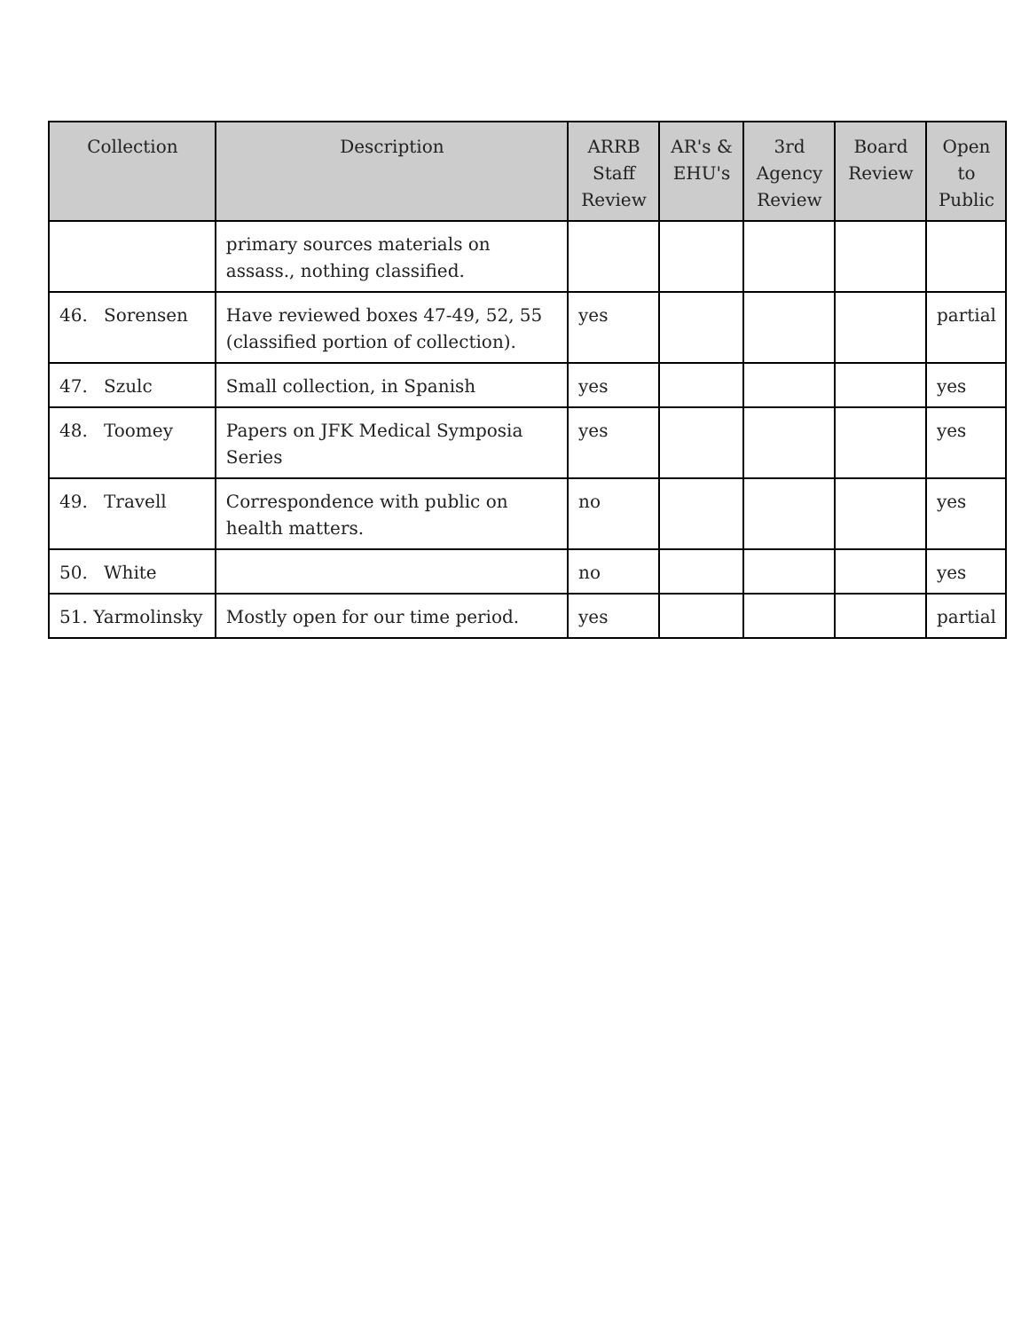| Collection | Description | ARRB Staff Review | AR's & EHU's | 3rd Agency Review | Board Review | Open to Public |
| --- | --- | --- | --- | --- | --- | --- |
| | primary sources materials on assass., nothing classified. | | | | | |
| 46. Sorensen | Have reviewed boxes 47-49, 52, 55 (classified portion of collection). | yes | | | | partial |
| 47. Szulc | Small collection, in Spanish | yes | | | | yes |
| 48. Toomey | Papers on JFK Medical Symposia Series | yes | | | | yes |
| 49. Travell | Correspondence with public on health matters. | no | | | | yes |
| 50. White | | no | | | | yes |
| 51. Yarmolinsky | Mostly open for our time period. | yes | | | | partial |